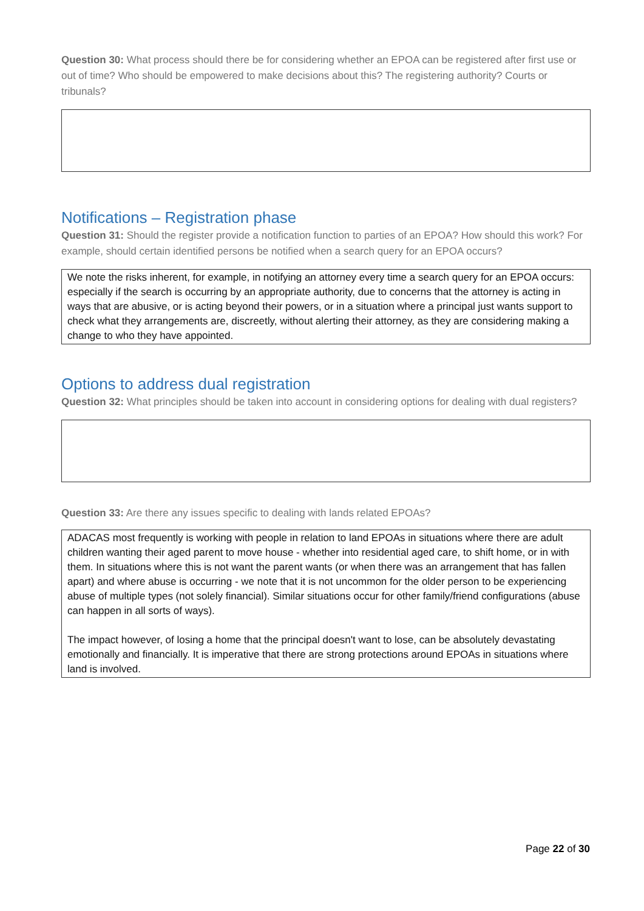Question 30: What process should there be for considering whether an EPOA can be registered after first use or out of time? Who should be empowered to make decisions about this? The registering authority? Courts or tribunals?
Notifications – Registration phase
Question 31: Should the register provide a notification function to parties of an EPOA? How should this work? For example, should certain identified persons be notified when a search query for an EPOA occurs?
We note the risks inherent, for example, in notifying an attorney every time a search query for an EPOA occurs: especially if the search is occurring by an appropriate authority, due to concerns that the attorney is acting in ways that are abusive, or is acting beyond their powers, or in a situation where a principal just wants support to check what they arrangements are, discreetly, without alerting their attorney, as they are considering making a change to who they have appointed.
Options to address dual registration
Question 32: What principles should be taken into account in considering options for dealing with dual registers?
Question 33: Are there any issues specific to dealing with lands related EPOAs?
ADACAS most frequently is working with people in relation to land EPOAs in situations where there are adult children wanting their aged parent to move house - whether into residential aged care, to shift home, or in with them. In situations where this is not want the parent wants (or when there was an arrangement that has fallen apart) and where abuse is occurring - we note that it is not uncommon for the older person to be experiencing abuse of multiple types (not solely financial). Similar situations occur for other family/friend configurations (abuse can happen in all sorts of ways).
The impact however, of losing a home that the principal doesn't want to lose, can be absolutely devastating emotionally and financially. It is imperative that there are strong protections around EPOAs in situations where land is involved.
Page 22 of 30